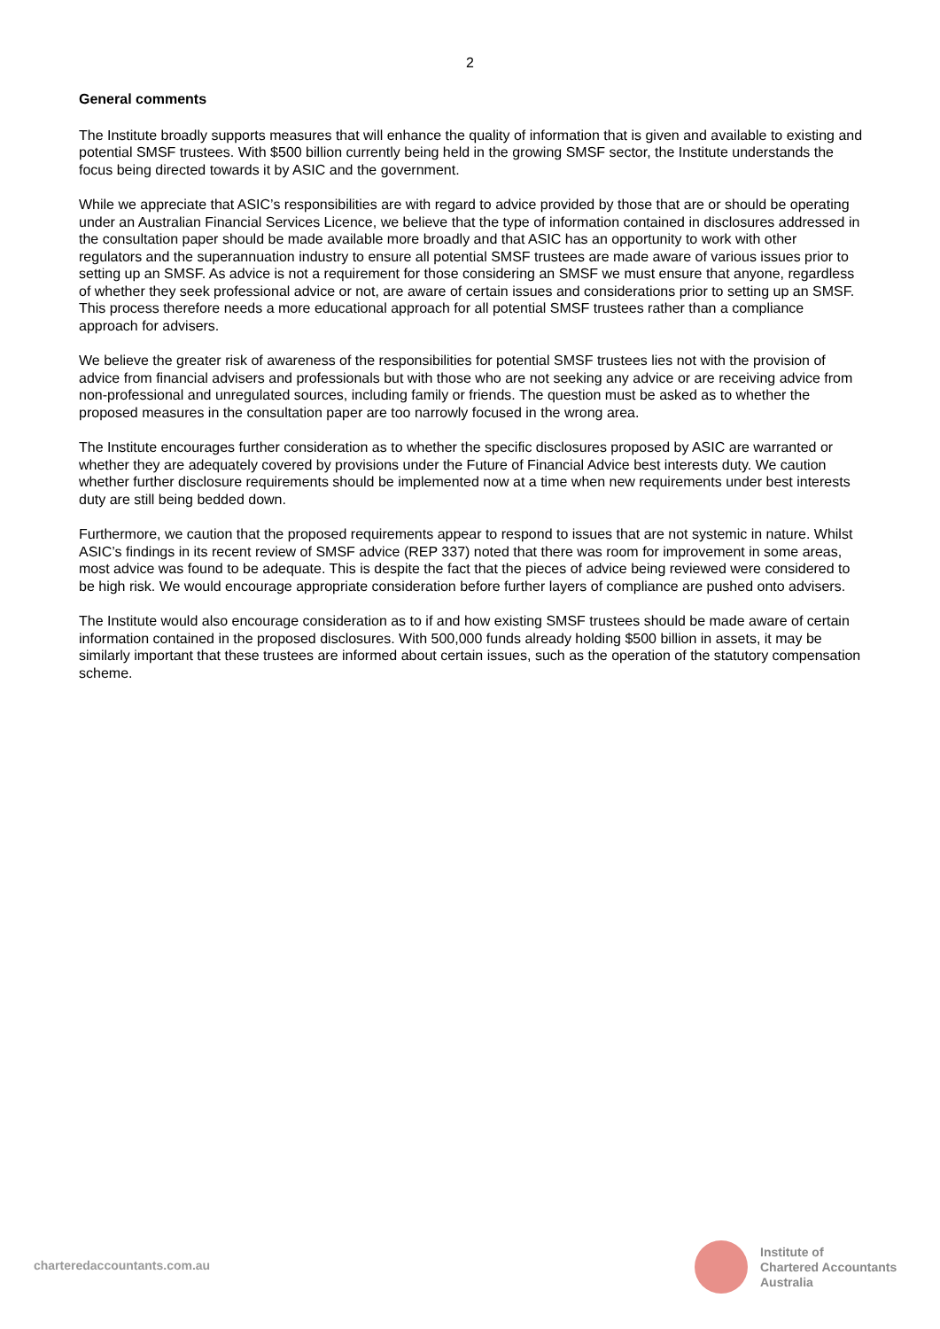2
General comments
The Institute broadly supports measures that will enhance the quality of information that is given and available to existing and potential SMSF trustees. With $500 billion currently being held in the growing SMSF sector, the Institute understands the focus being directed towards it by ASIC and the government.
While we appreciate that ASIC’s responsibilities are with regard to advice provided by those that are or should be operating under an Australian Financial Services Licence, we believe that the type of information contained in disclosures addressed in the consultation paper should be made available more broadly and that ASIC has an opportunity to work with other regulators and the superannuation industry to ensure all potential SMSF trustees are made aware of various issues prior to setting up an SMSF. As advice is not a requirement for those considering an SMSF we must ensure that anyone, regardless of whether they seek professional advice or not, are aware of certain issues and considerations prior to setting up an SMSF. This process therefore needs a more educational approach for all potential SMSF trustees rather than a compliance approach for advisers.
We believe the greater risk of awareness of the responsibilities for potential SMSF trustees lies not with the provision of advice from financial advisers and professionals but with those who are not seeking any advice or are receiving advice from non-professional and unregulated sources, including family or friends. The question must be asked as to whether the proposed measures in the consultation paper are too narrowly focused in the wrong area.
The Institute encourages further consideration as to whether the specific disclosures proposed by ASIC are warranted or whether they are adequately covered by provisions under the Future of Financial Advice best interests duty. We caution whether further disclosure requirements should be implemented now at a time when new requirements under best interests duty are still being bedded down.
Furthermore, we caution that the proposed requirements appear to respond to issues that are not systemic in nature. Whilst ASIC’s findings in its recent review of SMSF advice (REP 337) noted that there was room for improvement in some areas, most advice was found to be adequate. This is despite the fact that the pieces of advice being reviewed were considered to be high risk. We would encourage appropriate consideration before further layers of compliance are pushed onto advisers.
The Institute would also encourage consideration as to if and how existing SMSF trustees should be made aware of certain information contained in the proposed disclosures. With 500,000 funds already holding $500 billion in assets, it may be similarly important that these trustees are informed about certain issues, such as the operation of the statutory compensation scheme.
charteredaccountants.com.au
Institute of
Chartered Accountants
Australia